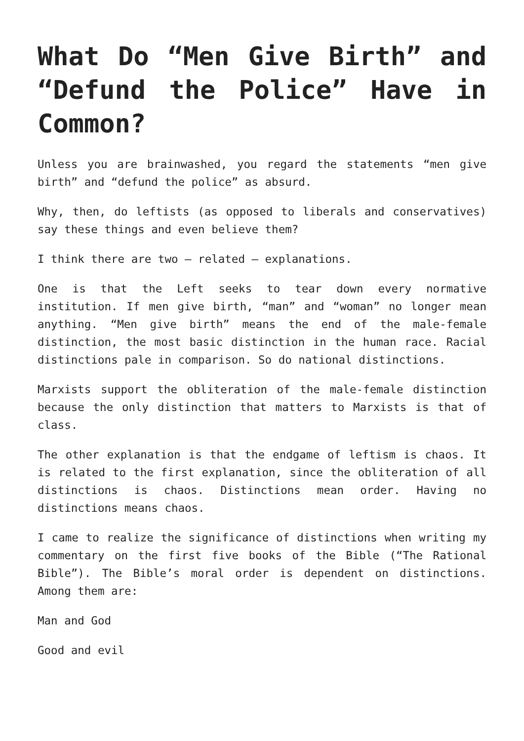What Do “Men Give Birth” and “Defund the Police” Have in Common?
Unless you are brainwashed, you regard the statements “men give birth” and “defund the police” as absurd.
Why, then, do leftists (as opposed to liberals and conservatives) say these things and even believe them?
I think there are two – related – explanations.
One is that the Left seeks to tear down every normative institution. If men give birth, “man” and “woman” no longer mean anything. “Men give birth” means the end of the male-female distinction, the most basic distinction in the human race. Racial distinctions pale in comparison. So do national distinctions.
Marxists support the obliteration of the male-female distinction because the only distinction that matters to Marxists is that of class.
The other explanation is that the endgame of leftism is chaos. It is related to the first explanation, since the obliteration of all distinctions is chaos. Distinctions mean order. Having no distinctions means chaos.
I came to realize the significance of distinctions when writing my commentary on the first five books of the Bible (“The Rational Bible”). The Bible’s moral order is dependent on distinctions. Among them are:
Man and God
Good and evil